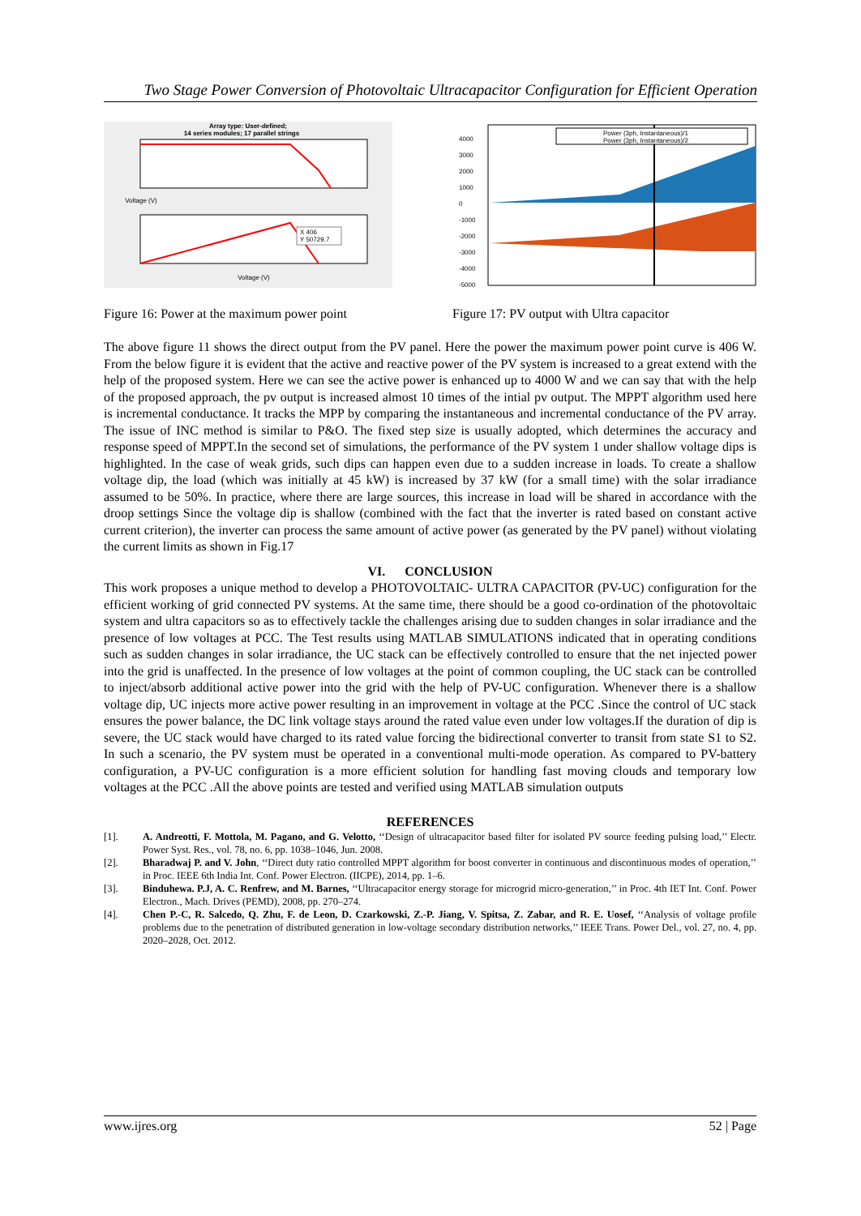Two Stage Power Conversion of Photovoltaic Ultracapacitor Configuration for Efficient Operation
Array type: User-defined;
14 series modules; 17 parallel strings
Voltage (V)
X 406
Y 50729.7
Voltage (V)
Power (3ph, Instantaneous)/1
Power (3ph, Instantaneous)/2
4000
3000
2000
1000
0
-1000
-2000
-3000
-4000
-5000
Figure 16: Power at the maximum power point Figure 17: PV output with Ultra capacitor
The above figure 11 shows the direct output from the PV panel. Here the power the maximum power point curve is 406 W. From the below figure it is evident that the active and reactive power of the PV system is increased to a great extend with the help of the proposed system. Here we can see the active power is enhanced up to 4000 W and we can say that with the help of the proposed approach, the pv output is increased almost 10 times of the intial pv output. The MPPT algorithm used here is incremental conductance. It tracks the MPP by comparing the instantaneous and incremental conductance of the PV array. The issue of INC method is similar to P&O. The fixed step size is usually adopted, which determines the accuracy and response speed of MPPT.In the second set of simulations, the performance of the PV system 1 under shallow voltage dips is highlighted. In the case of weak grids, such dips can happen even due to a sudden increase in loads. To create a shallow voltage dip, the load (which was initially at 45 kW) is increased by 37 kW (for a small time) with the solar irradiance assumed to be 50%. In practice, where there are large sources, this increase in load will be shared in accordance with the droop settings Since the voltage dip is shallow (combined with the fact that the inverter is rated based on constant active current criterion), the inverter can process the same amount of active power (as generated by the PV panel) without violating the current limits as shown in Fig.17
VI. CONCLUSION
This work proposes a unique method to develop a PHOTOVOLTAIC- ULTRA CAPACITOR (PV-UC) configuration for the efficient working of grid connected PV systems. At the same time, there should be a good co-ordination of the photovoltaic system and ultra capacitors so as to effectively tackle the challenges arising due to sudden changes in solar irradiance and the presence of low voltages at PCC. The Test results using MATLAB SIMULATIONS indicated that in operating conditions such as sudden changes in solar irradiance, the UC stack can be effectively controlled to ensure that the net injected power into the grid is unaffected. In the presence of low voltages at the point of common coupling, the UC stack can be controlled to inject/absorb additional active power into the grid with the help of PV-UC configuration. Whenever there is a shallow voltage dip, UC injects more active power resulting in an improvement in voltage at the PCC .Since the control of UC stack ensures the power balance, the DC link voltage stays around the rated value even under low voltages.If the duration of dip is severe, the UC stack would have charged to its rated value forcing the bidirectional converter to transit from state S1 to S2. In such a scenario, the PV system must be operated in a conventional multi-mode operation. As compared to PV-battery configuration, a PV-UC configuration is a more efficient solution for handling fast moving clouds and temporary low voltages at the PCC .All the above points are tested and verified using MATLAB simulation outputs
REFERENCES
[1]. A. Andreotti, F. Mottola, M. Pagano, and G. Velotto, ‘‘Design of ultracapacitor based filter for isolated PV source feeding pulsing load,’’ Electr. Power Syst. Res., vol. 78, no. 6, pp. 1038–1046, Jun. 2008.
[2]. Bharadwaj P. and V. John, ‘‘Direct duty ratio controlled MPPT algorithm for boost converter in continuous and discontinuous modes of operation,’’ in Proc. IEEE 6th India Int. Conf. Power Electron. (IICPE), 2014, pp. 1–6.
[3]. Binduhewa. P.J, A. C. Renfrew, and M. Barnes, ‘‘Ultracapacitor energy storage for microgrid micro-generation,’’ in Proc. 4th IET Int. Conf. Power Electron., Mach. Drives (PEMD), 2008, pp. 270–274.
[4]. Chen P.-C, R. Salcedo, Q. Zhu, F. de Leon, D. Czarkowski, Z.-P. Jiang, V. Spitsa, Z. Zabar, and R. E. Uosef, ‘‘Analysis of voltage profile problems due to the penetration of distributed generation in low-voltage secondary distribution networks,’’ IEEE Trans. Power Del., vol. 27, no. 4, pp. 2020–2028, Oct. 2012.
www.ijres.org 52 | Page